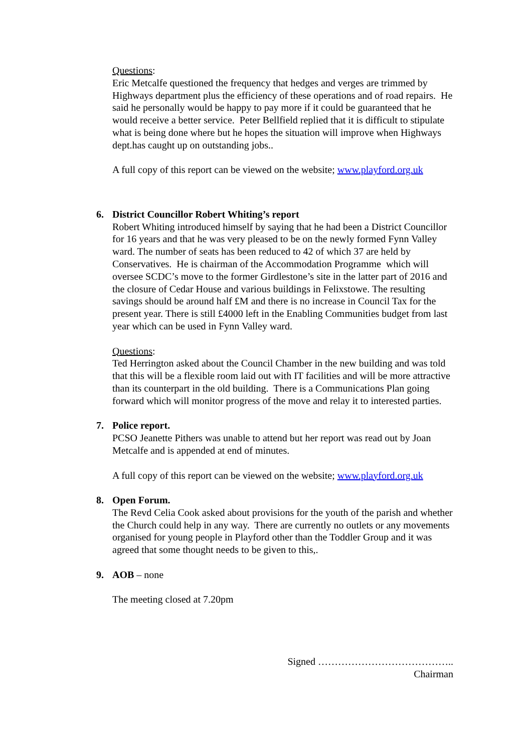Questions:
Eric Metcalfe questioned the frequency that hedges and verges are trimmed by Highways department plus the efficiency of these operations and of road repairs. He said he personally would be happy to pay more if it could be guaranteed that he would receive a better service. Peter Bellfield replied that it is difficult to stipulate what is being done where but he hopes the situation will improve when Highways dept.has caught up on outstanding jobs..
A full copy of this report can be viewed on the website; www.playford.org.uk
6. District Councillor Robert Whiting’s report
Robert Whiting introduced himself by saying that he had been a District Councillor for 16 years and that he was very pleased to be on the newly formed Fynn Valley ward. The number of seats has been reduced to 42 of which 37 are held by Conservatives. He is chairman of the Accommodation Programme which will oversee SCDC’s move to the former Girdlestone’s site in the latter part of 2016 and the closure of Cedar House and various buildings in Felixstowe. The resulting savings should be around half £M and there is no increase in Council Tax for the present year. There is still £4000 left in the Enabling Communities budget from last year which can be used in Fynn Valley ward.
Questions:
Ted Herrington asked about the Council Chamber in the new building and was told that this will be a flexible room laid out with IT facilities and will be more attractive than its counterpart in the old building. There is a Communications Plan going forward which will monitor progress of the move and relay it to interested parties.
7. Police report.
PCSO Jeanette Pithers was unable to attend but her report was read out by Joan Metcalfe and is appended at end of minutes.
A full copy of this report can be viewed on the website; www.playford.org.uk
8. Open Forum.
The Revd Celia Cook asked about provisions for the youth of the parish and whether the Church could help in any way. There are currently no outlets or any movements organised for young people in Playford other than the Toddler Group and it was agreed that some thought needs to be given to this,.
9. AOB – none
The meeting closed at 7.20pm
Signed …………………………………..
Chairman